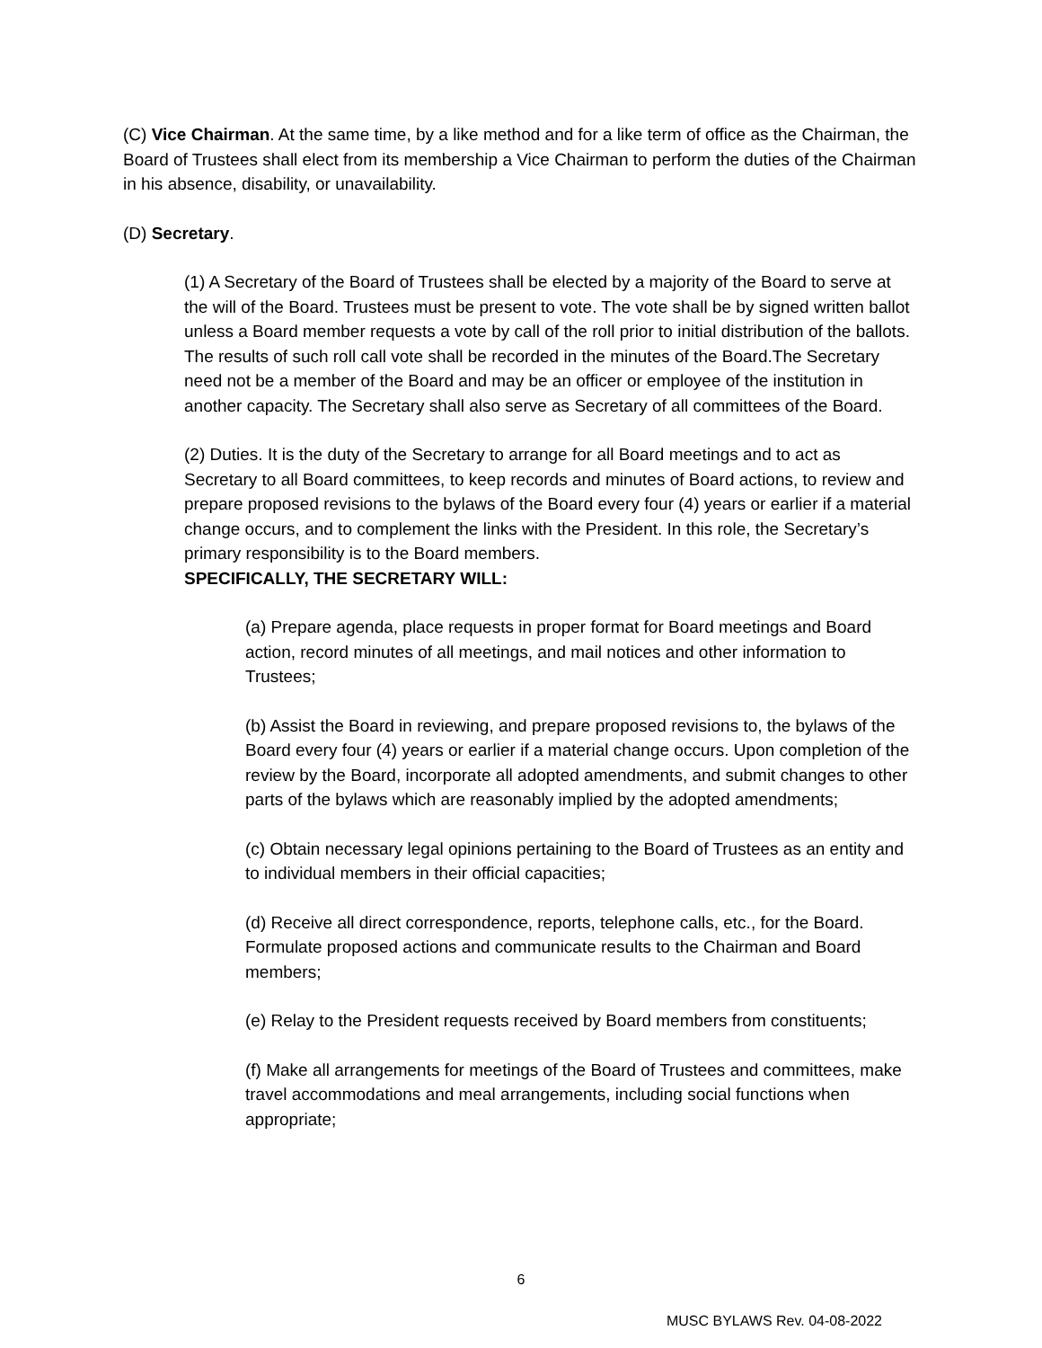(C) Vice Chairman. At the same time, by a like method and for a like term of office as the Chairman, the Board of Trustees shall elect from its membership a Vice Chairman to perform the duties of the Chairman in his absence, disability, or unavailability.
(D) Secretary.
(1) A Secretary of the Board of Trustees shall be elected by a majority of the Board to serve at the will of the Board. Trustees must be present to vote. The vote shall be by signed written ballot unless a Board member requests a vote by call of the roll prior to initial distribution of the ballots. The results of such roll call vote shall be recorded in the minutes of the Board.The Secretary need not be a member of the Board and may be an officer or employee of the institution in another capacity. The Secretary shall also serve as Secretary of all committees of the Board.
(2) Duties. It is the duty of the Secretary to arrange for all Board meetings and to act as Secretary to all Board committees, to keep records and minutes of Board actions, to review and prepare proposed revisions to the bylaws of the Board every four (4) years or earlier if a material change occurs, and to complement the links with the President. In this role, the Secretary’s primary responsibility is to the Board members.
SPECIFICALLY, THE SECRETARY WILL:
(a) Prepare agenda, place requests in proper format for Board meetings and Board action, record minutes of all meetings, and mail notices and other information to Trustees;
(b) Assist the Board in reviewing, and prepare proposed revisions to, the bylaws of the Board every four (4) years or earlier if a material change occurs. Upon completion of the review by the Board, incorporate all adopted amendments, and submit changes to other parts of the bylaws which are reasonably implied by the adopted amendments;
(c) Obtain necessary legal opinions pertaining to the Board of Trustees as an entity and to individual members in their official capacities;
(d) Receive all direct correspondence, reports, telephone calls, etc., for the Board. Formulate proposed actions and communicate results to the Chairman and Board members;
(e) Relay to the President requests received by Board members from constituents;
(f) Make all arrangements for meetings of the Board of Trustees and committees, make travel accommodations and meal arrangements, including social functions when appropriate;
6
MUSC BYLAWS Rev. 04-08-2022